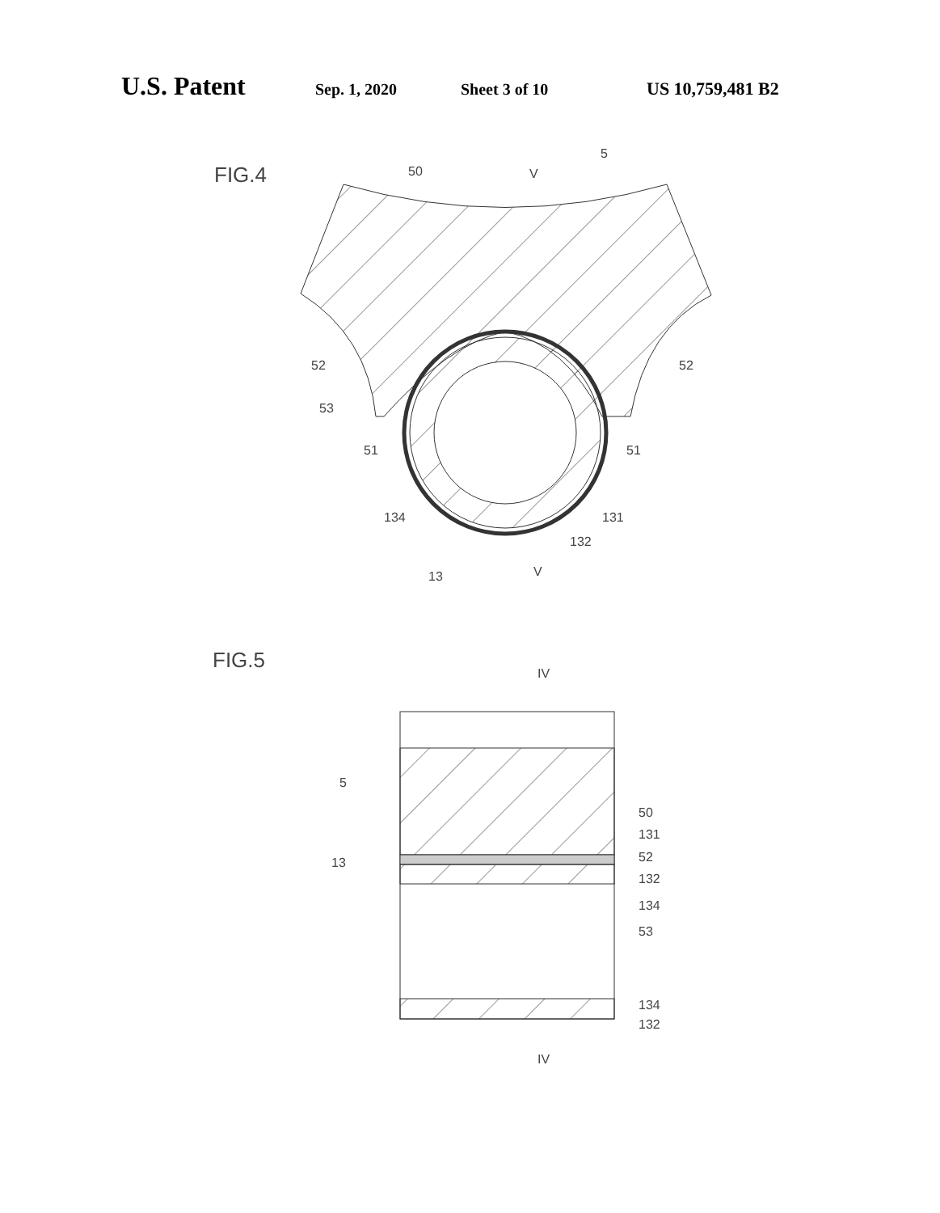U.S. Patent Sep. 1, 2020 Sheet 3 of 10 US 10,759,481 B2
FIG.4
50
5
V
52
52
53
51
51
134
131
132
13
V
FIG.5
IV
5
13
50
131
52
132
134
53
134
132
IV